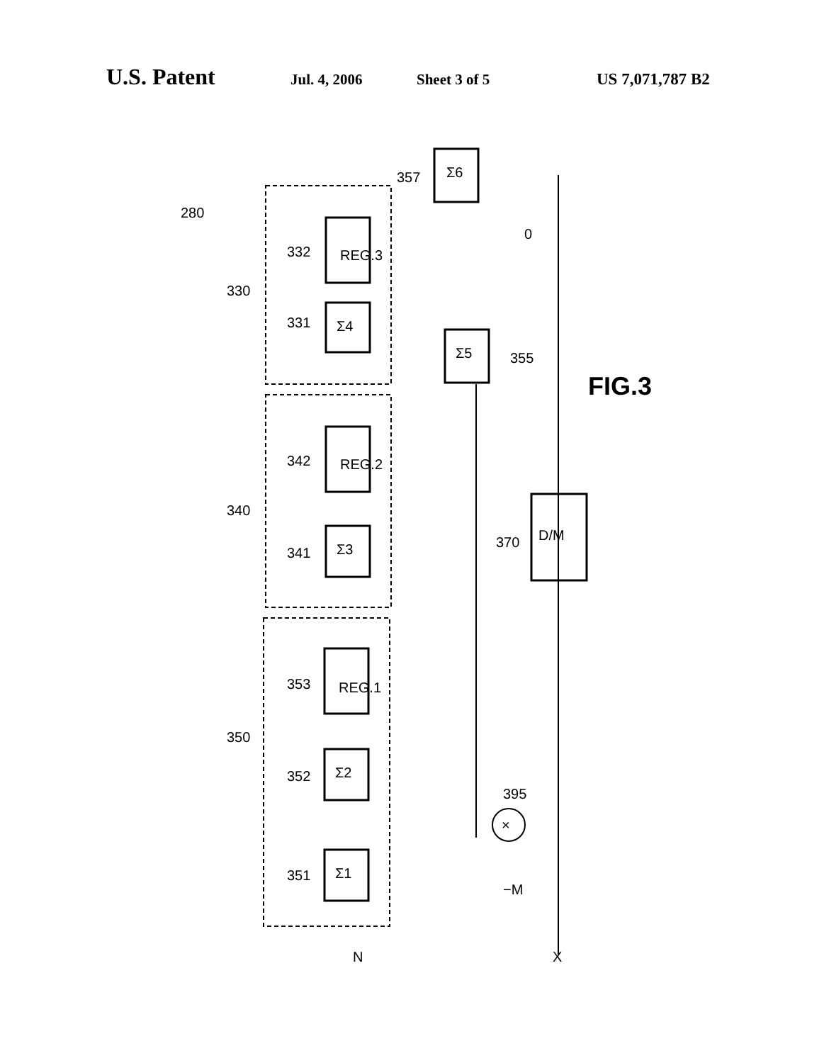U.S. Patent Jul. 4, 2006 Sheet 3 of 5 US 7,071,787 B2
REG.3
REG.2
REG.1
Σ4
Σ3
Σ2
Σ1
Σ6
Σ5
D/M
×
280
330
340
350
332
331
342
341
353
352
351
357
355
370
395
0
N
−M
X
FIG.3